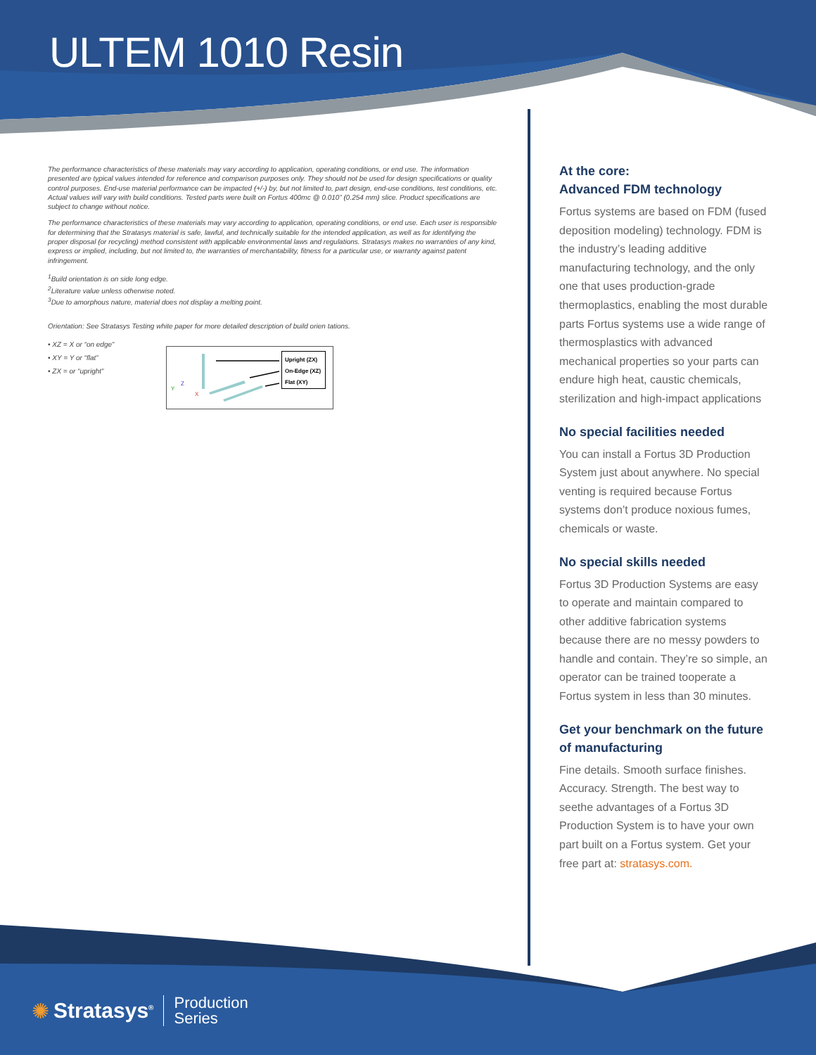ULTEM 1010 Resin
The performance characteristics of these materials may vary according to application, operating conditions, or end use. The information presented are typical values intended for reference and comparison purposes only. They should not be used for design specifications or quality control purposes. End-use material performance can be impacted (+/-) by, but not limited to, part design, end-use conditions, test conditions, etc. Actual values will vary with build conditions. Tested parts were built on Fortus 400mc @ 0.010” (0.254 mm) slice. Product specifications are subject to change without notice.
The performance characteristics of these materials may vary according to application, operating conditions, or end use. Each user is responsible for determining that the Stratasys material is safe, lawful, and technically suitable for the intended application, as well as for identifying the proper disposal (or recycling) method consistent with applicable environmental laws and regulations. Stratasys makes no warranties of any kind, express or implied, including, but not limited to, the warranties of merchantability, fitness for a particular use, or warranty against patent infringement.
<sup>1</sup> Build orientation is on side long edge.
<sup>2</sup> Literature value unless otherwise noted.
<sup>3</sup> Due to amorphous nature, material does not display a melting point.
Orientation: See Stratasys Testing white paper for more detailed description of build orien tations.
• XZ = X or “on edge”
• XY = Y or “flat”
• ZX = or “upright”
Z
Y
X
Upright (ZX)
On-Edge (XZ)
Flat (XY)
At the core:
Advanced FDM technology
Fortus systems are based on FDM (fused deposition modeling) technology. FDM is the industry’s leading additive manufacturing technology, and the only one that uses production-grade thermoplastics, enabling the most durable parts Fortus systems use a wide range of thermosplastics with advanced mechanical properties so your parts can endure high heat, caustic chemicals, sterilization and high-impact applications
No special facilities needed
You can install a Fortus 3D Production System just about anywhere. No special venting is required because Fortus systems don’t produce noxious fumes, chemicals or waste.
No special skills needed
Fortus 3D Production Systems are easy to operate and maintain compared to other additive fabrication systems because there are no messy powders to handle and contain. They’re so simple, an operator can be trained tooperate a Fortus system in less than 30 minutes.
Get your benchmark on the future of manufacturing
Fine details. Smooth surface finishes. Accuracy. Strength. The best way to seethe advantages of a Fortus 3D Production System is to have your own part built on a Fortus system. Get your free part at: stratasys.com.
✺ Stratasys<sup>®</sup> Production
Series